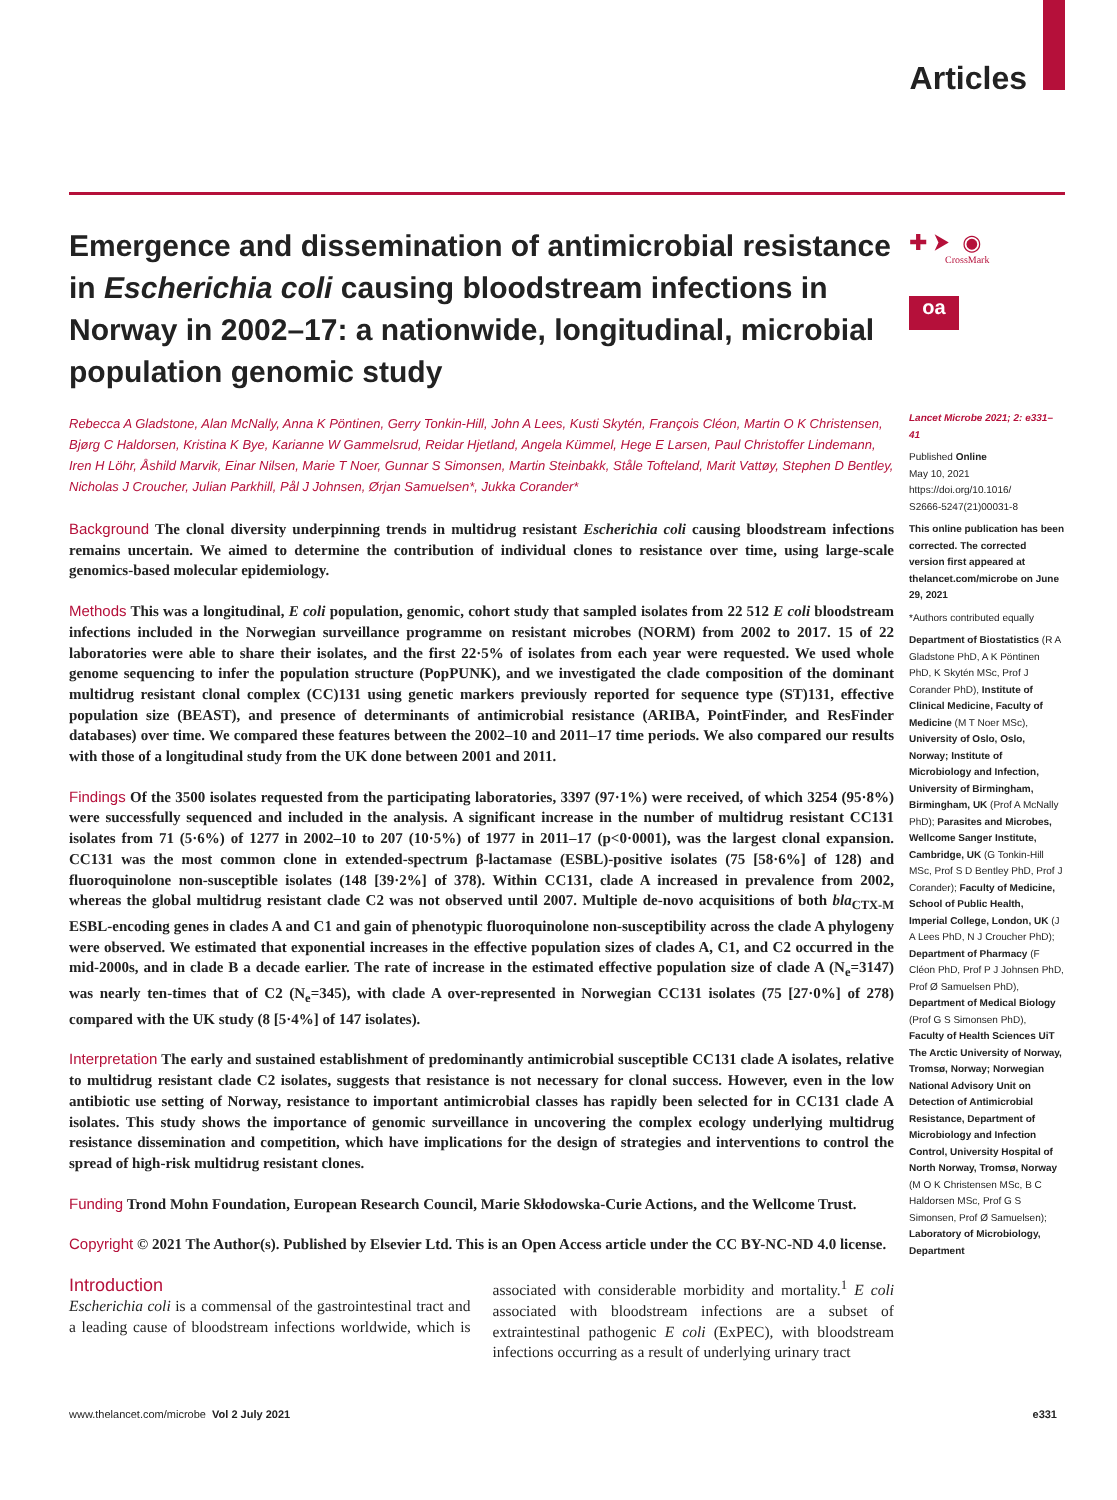Articles
Emergence and dissemination of antimicrobial resistance in Escherichia coli causing bloodstream infections in Norway in 2002–17: a nationwide, longitudinal, microbial population genomic study
Rebecca A Gladstone, Alan McNally, Anna K Pöntinen, Gerry Tonkin-Hill, John A Lees, Kusti Skytén, François Cléon, Martin O K Christensen, Bjørg C Haldorsen, Kristina K Bye, Karianne W Gammelsrud, Reidar Hjetland, Angela Kümmel, Hege E Larsen, Paul Christoffer Lindemann, Iren H Löhr, Åshild Marvik, Einar Nilsen, Marie T Noer, Gunnar S Simonsen, Martin Steinbakk, Ståle Tofteland, Marit Vattøy, Stephen D Bentley, Nicholas J Croucher, Julian Parkhill, Pål J Johnsen, Ørjan Samuelsen*, Jukka Corander*
Background The clonal diversity underpinning trends in multidrug resistant Escherichia coli causing bloodstream infections remains uncertain. We aimed to determine the contribution of individual clones to resistance over time, using large-scale genomics-based molecular epidemiology.
Methods This was a longitudinal, E coli population, genomic, cohort study that sampled isolates from 22 512 E coli bloodstream infections included in the Norwegian surveillance programme on resistant microbes (NORM) from 2002 to 2017. 15 of 22 laboratories were able to share their isolates, and the first 22·5% of isolates from each year were requested. We used whole genome sequencing to infer the population structure (PopPUNK), and we investigated the clade composition of the dominant multidrug resistant clonal complex (CC)131 using genetic markers previously reported for sequence type (ST)131, effective population size (BEAST), and presence of determinants of antimicrobial resistance (ARIBA, PointFinder, and ResFinder databases) over time. We compared these features between the 2002–10 and 2011–17 time periods. We also compared our results with those of a longitudinal study from the UK done between 2001 and 2011.
Findings Of the 3500 isolates requested from the participating laboratories, 3397 (97·1%) were received, of which 3254 (95·8%) were successfully sequenced and included in the analysis. A significant increase in the number of multidrug resistant CC131 isolates from 71 (5·6%) of 1277 in 2002–10 to 207 (10·5%) of 1977 in 2011–17 (p<0·0001), was the largest clonal expansion. CC131 was the most common clone in extended-spectrum β-lactamase (ESBL)-positive isolates (75 [58·6%] of 128) and fluoroquinolone non-susceptible isolates (148 [39·2%] of 378). Within CC131, clade A increased in prevalence from 2002, whereas the global multidrug resistant clade C2 was not observed until 2007. Multiple de-novo acquisitions of both bla<sub>CTX-M</sub> ESBL-encoding genes in clades A and C1 and gain of phenotypic fluoroquinolone non-susceptibility across the clade A phylogeny were observed. We estimated that exponential increases in the effective population sizes of clades A, C1, and C2 occurred in the mid-2000s, and in clade B a decade earlier. The rate of increase in the estimated effective population size of clade A (N<sub>e</sub>=3147) was nearly ten-times that of C2 (N<sub>e</sub>=345), with clade A over-represented in Norwegian CC131 isolates (75 [27·0%] of 278) compared with the UK study (8 [5·4%] of 147 isolates).
Interpretation The early and sustained establishment of predominantly antimicrobial susceptible CC131 clade A isolates, relative to multidrug resistant clade C2 isolates, suggests that resistance is not necessary for clonal success. However, even in the low antibiotic use setting of Norway, resistance to important antimicrobial classes has rapidly been selected for in CC131 clade A isolates. This study shows the importance of genomic surveillance in uncovering the complex ecology underlying multidrug resistance dissemination and competition, which have implications for the design of strategies and interventions to control the spread of high-risk multidrug resistant clones.
Funding Trond Mohn Foundation, European Research Council, Marie Skłodowska-Curie Actions, and the Wellcome Trust.
Copyright © 2021 The Author(s). Published by Elsevier Ltd. This is an Open Access article under the CC BY-NC-ND 4.0 license.
Introduction
Escherichia coli is a commensal of the gastrointestinal tract and a leading cause of bloodstream infections worldwide, which is associated with considerable morbidity and mortality.<sup>1</sup> E coli associated with bloodstream infections are a subset of extraintestinal pathogenic E coli (ExPEC), with bloodstream infections occurring as a result of underlying urinary tract
✚ ⮞ ◉
CrossMark
oa
Lancet Microbe 2021; 2: e331–41
Published Online
May 10, 2021
https://doi.org/10.1016/
S2666-5247(21)00031-8
This online publication has been corrected. The corrected version first appeared at thelancet.com/microbe on June 29, 2021
*Authors contributed equally
Department of Biostatistics (R A Gladstone PhD, A K Pöntinen PhD, K Skytén MSc, Prof J Corander PhD), Institute of Clinical Medicine, Faculty of Medicine (M T Noer MSc), University of Oslo, Oslo, Norway; Institute of Microbiology and Infection, University of Birmingham, Birmingham, UK (Prof A McNally PhD); Parasites and Microbes, Wellcome Sanger Institute, Cambridge, UK (G Tonkin-Hill MSc, Prof S D Bentley PhD, Prof J Corander); Faculty of Medicine, School of Public Health, Imperial College, London, UK (J A Lees PhD, N J Croucher PhD); Department of Pharmacy (F Cléon PhD, Prof P J Johnsen PhD, Prof Ø Samuelsen PhD), Department of Medical Biology (Prof G S Simonsen PhD), Faculty of Health Sciences UiT The Arctic University of Norway, Tromsø, Norway; Norwegian National Advisory Unit on Detection of Antimicrobial Resistance, Department of Microbiology and Infection Control, University Hospital of North Norway, Tromsø, Norway (M O K Christensen MSc, B C Haldorsen MSc, Prof G S Simonsen, Prof Ø Samuelsen); Laboratory of Microbiology, Department
www.thelancet.com/microbe Vol 2 July 2021 e331